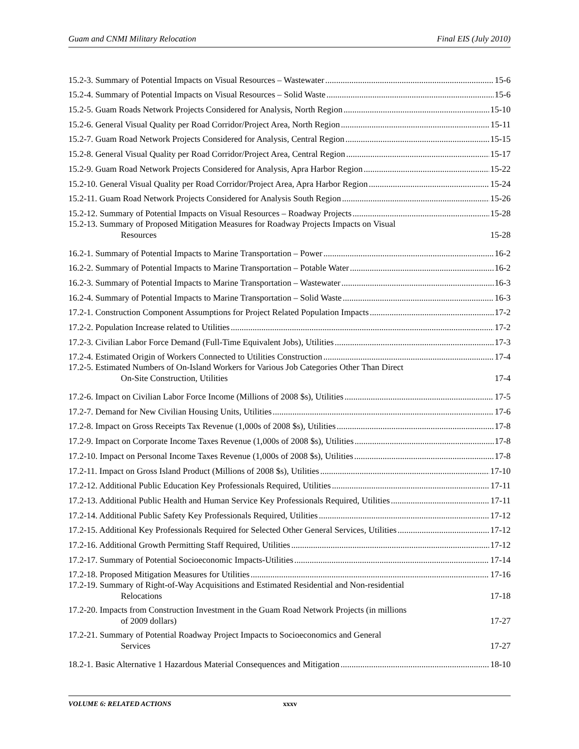Guam and CNMI Military Relocation Final EIS (July 2010)
15.2-3. Summary of Potential Impacts on Visual Resources – Wastewater 15-6
15.2-4. Summary of Potential Impacts on Visual Resources – Solid Waste 15-6
15.2-5. Guam Roads Network Projects Considered for Analysis, North Region 15-10
15.2-6. General Visual Quality per Road Corridor/Project Area, North Region 15-11
15.2-7. Guam Road Network Projects Considered for Analysis, Central Region 15-15
15.2-8. General Visual Quality per Road Corridor/Project Area, Central Region 15-17
15.2-9. Guam Road Network Projects Considered for Analysis, Apra Harbor Region 15-22
15.2-10. General Visual Quality per Road Corridor/Project Area, Apra Harbor Region 15-24
15.2-11. Guam Road Network Projects Considered for Analysis South Region 15-26
15.2-12. Summary of Potential Impacts on Visual Resources – Roadway Projects 15-28
15.2-13. Summary of Proposed Mitigation Measures for Roadway Projects Impacts on Visual
Resources 15-28
16.2-1. Summary of Potential Impacts to Marine Transportation – Power 16-2
16.2-2. Summary of Potential Impacts to Marine Transportation – Potable Water 16-2
16.2-3. Summary of Potential Impacts to Marine Transportation – Wastewater 16-3
16.2-4. Summary of Potential Impacts to Marine Transportation – Solid Waste 16-3
17.2-1. Construction Component Assumptions for Project Related Population Impacts 17-2
17.2-2. Population Increase related to Utilities 17-2
17.2-3. Civilian Labor Force Demand (Full-Time Equivalent Jobs), Utilities 17-3
17.2-4. Estimated Origin of Workers Connected to Utilities Construction 17-4
17.2-5. Estimated Numbers of On-Island Workers for Various Job Categories Other Than Direct
On-Site Construction, Utilities 17-4
17.2-6. Impact on Civilian Labor Force Income (Millions of 2008 $s), Utilities 17-5
17.2-7. Demand for New Civilian Housing Units, Utilities 17-6
17.2-8. Impact on Gross Receipts Tax Revenue (1,000s of 2008 $s), Utilities 17-8
17.2-9. Impact on Corporate Income Taxes Revenue (1,000s of 2008 $s), Utilities 17-8
17.2-10. Impact on Personal Income Taxes Revenue (1,000s of 2008 $s), Utilities 17-8
17.2-11. Impact on Gross Island Product (Millions of 2008 $s), Utilities 17-10
17.2-12. Additional Public Education Key Professionals Required, Utilities 17-11
17.2-13. Additional Public Health and Human Service Key Professionals Required, Utilities 17-11
17.2-14. Additional Public Safety Key Professionals Required, Utilities 17-12
17.2-15. Additional Key Professionals Required for Selected Other General Services, Utilities 17-12
17.2-16. Additional Growth Permitting Staff Required, Utilities 17-12
17.2-17. Summary of Potential Socioeconomic Impacts-Utilities 17-14
17.2-18. Proposed Mitigation Measures for Utilities 17-16
17.2-19. Summary of Right-of-Way Acquisitions and Estimated Residential and Non-residential
Relocations 17-18
17.2-20. Impacts from Construction Investment in the Guam Road Network Projects (in millions
of 2009 dollars) 17-27
17.2-21. Summary of Potential Roadway Project Impacts to Socioeconomics and General
Services 17-27
18.2-1. Basic Alternative 1 Hazardous Material Consequences and Mitigation 18-10
VOLUME 6: RELATED ACTIONS xxxv